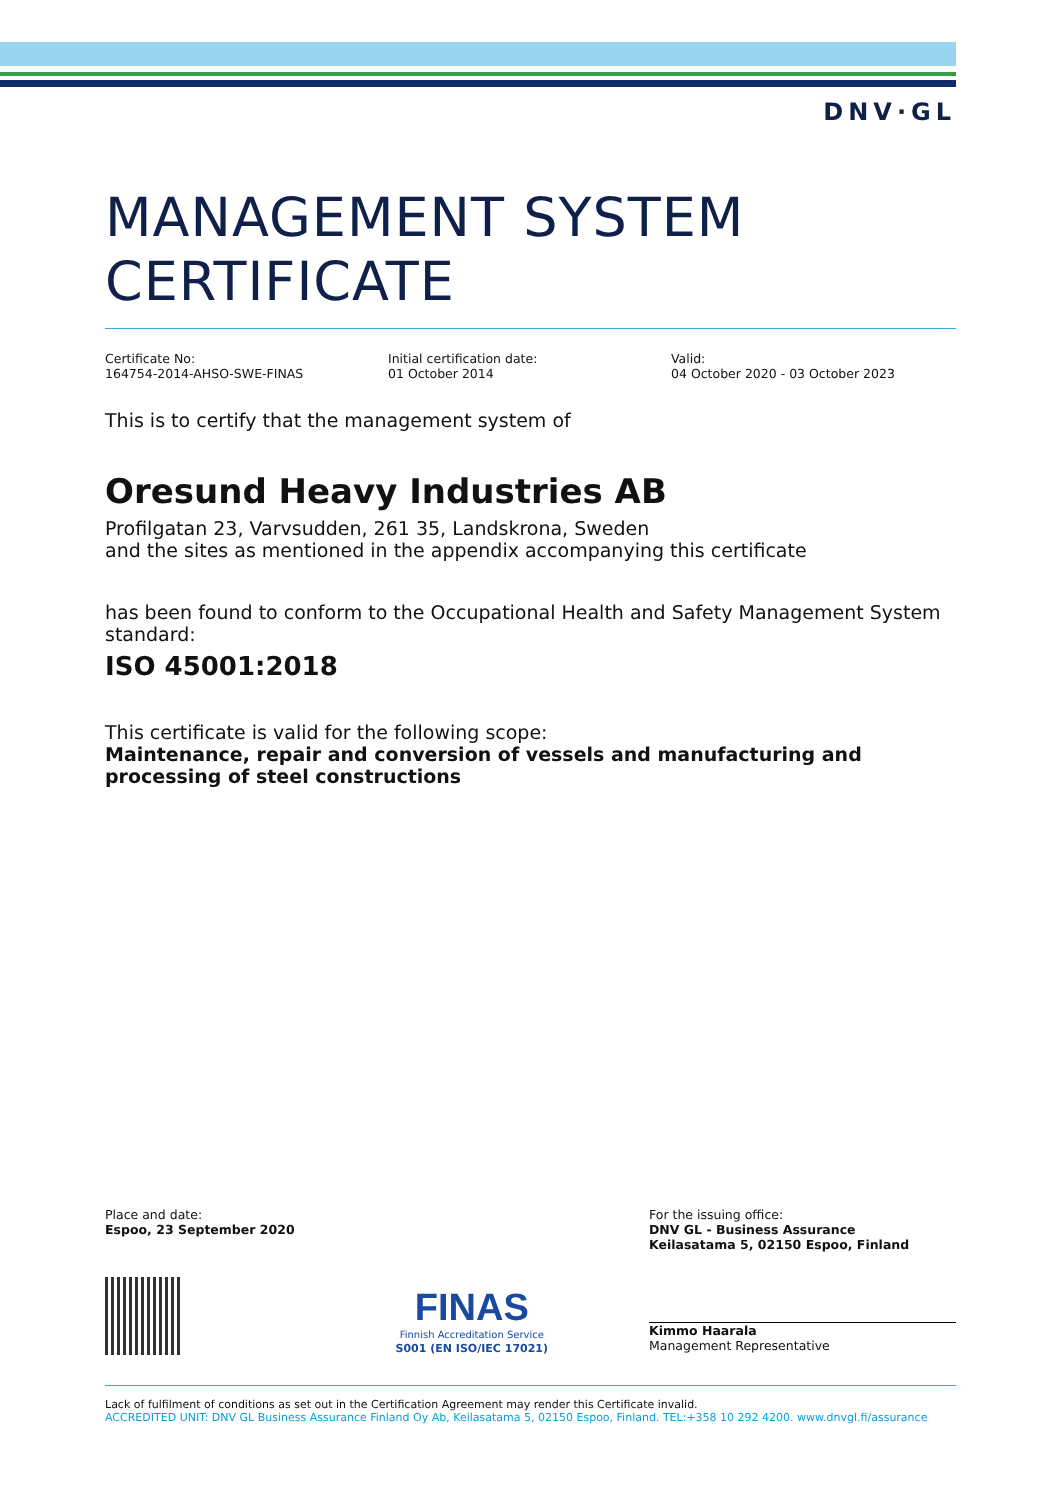DNV·GL
MANAGEMENT SYSTEM CERTIFICATE
Certificate No:
164754-2014-AHSO-SWE-FINAS
Initial certification date:
01 October 2014
Valid:
04 October 2020 - 03 October 2023
This is to certify that the management system of
Oresund Heavy Industries AB
Profilgatan 23, Varvsudden, 261 35, Landskrona, Sweden
and the sites as mentioned in the appendix accompanying this certificate
has been found to conform to the Occupational Health and Safety Management System standard:
ISO 45001:2018
This certificate is valid for the following scope:
Maintenance, repair and conversion of vessels and manufacturing and processing of steel constructions
Place and date:
Espoo, 23 September 2020
FINAS
Finnish Accreditation Service
S001 (EN ISO/IEC 17021)
For the issuing office:
DNV GL - Business Assurance
Keilasatama 5, 02150 Espoo, Finland
Kimmo Haarala
Management Representative
Lack of fulfilment of conditions as set out in the Certification Agreement may render this Certificate invalid.
ACCREDITED UNIT: DNV GL Business Assurance Finland Oy Ab, Keilasatama 5, 02150 Espoo, Finland. TEL:+358 10 292 4200. www.dnvgl.fi/assurance